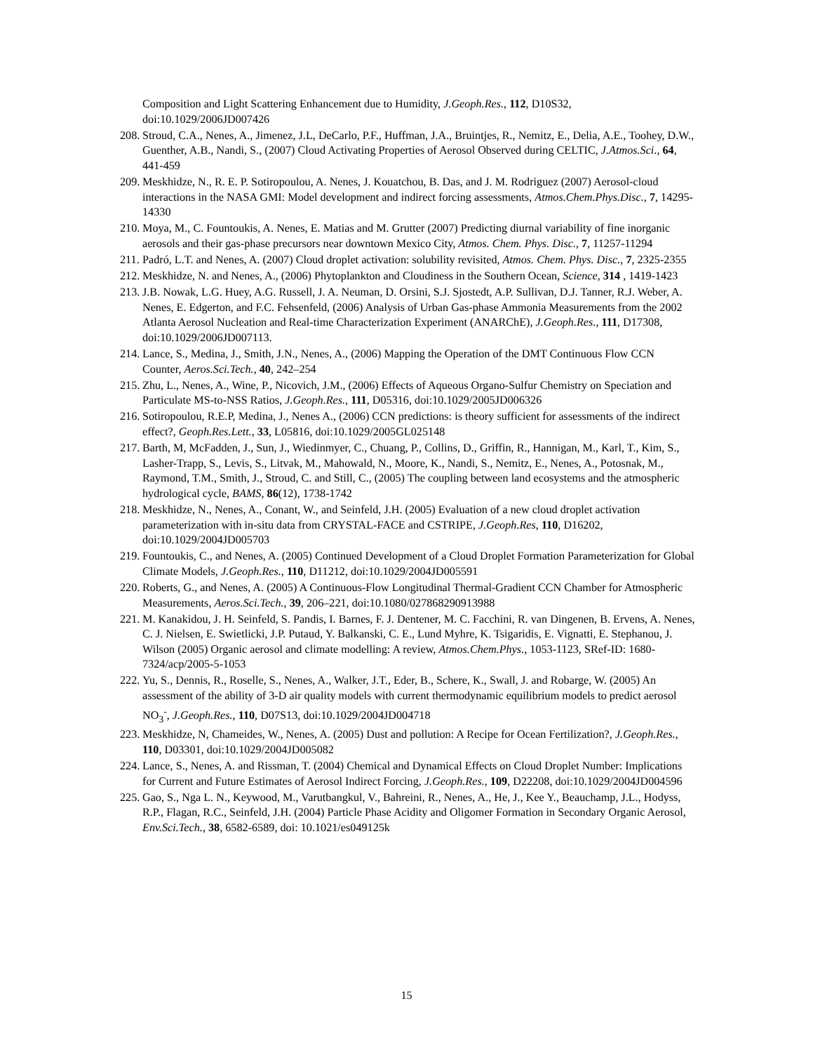Composition and Light Scattering Enhancement due to Humidity, J.Geoph.Res., 112, D10S32, doi:10.1029/2006JD007426
208.
Stroud, C.A., Nenes, A., Jimenez, J.L, DeCarlo, P.F., Huffman, J.A., Bruintjes, R., Nemitz, E., Delia, A.E., Toohey, D.W., Guenther, A.B., Nandi, S., (2007) Cloud Activating Properties of Aerosol Observed during CELTIC, J.Atmos.Sci., 64, 441-459
209.
Meskhidze, N., R. E. P. Sotiropoulou, A. Nenes, J. Kouatchou, B. Das, and J. M. Rodriguez (2007) Aerosol-cloud interactions in the NASA GMI: Model development and indirect forcing assessments, Atmos.Chem.Phys.Disc., 7, 14295-14330
210.
Moya, M., C. Fountoukis, A. Nenes, E. Matias and M. Grutter (2007) Predicting diurnal variability of fine inorganic aerosols and their gas-phase precursors near downtown Mexico City, Atmos. Chem. Phys. Disc., 7, 11257-11294
211.
Padró, L.T. and Nenes, A. (2007) Cloud droplet activation: solubility revisited, Atmos. Chem. Phys. Disc., 7, 2325-2355
212.
Meskhidze, N. and Nenes, A., (2006) Phytoplankton and Cloudiness in the Southern Ocean, Science, 314 , 1419-1423
213.
J.B. Nowak, L.G. Huey, A.G. Russell, J. A. Neuman, D. Orsini, S.J. Sjostedt, A.P. Sullivan, D.J. Tanner, R.J. Weber, A. Nenes, E. Edgerton, and F.C. Fehsenfeld, (2006) Analysis of Urban Gas-phase Ammonia Measurements from the 2002 Atlanta Aerosol Nucleation and Real-time Characterization Experiment (ANARChE), J.Geoph.Res., 111, D17308, doi:10.1029/2006JD007113.
214.
Lance, S., Medina, J., Smith, J.N., Nenes, A., (2006) Mapping the Operation of the DMT Continuous Flow CCN Counter, Aeros.Sci.Tech., 40, 242–254
215.
Zhu, L., Nenes, A., Wine, P., Nicovich, J.M., (2006) Effects of Aqueous Organo-Sulfur Chemistry on Speciation and Particulate MS-to-NSS Ratios, J.Geoph.Res., 111, D05316, doi:10.1029/2005JD006326
216.
Sotiropoulou, R.E.P, Medina, J., Nenes A., (2006) CCN predictions: is theory sufficient for assessments of the indirect effect?, Geoph.Res.Lett., 33, L05816, doi:10.1029/2005GL025148
217.
Barth, M, McFadden, J., Sun, J., Wiedinmyer, C., Chuang, P., Collins, D., Griffin, R., Hannigan, M., Karl, T., Kim, S., Lasher-Trapp, S., Levis, S., Litvak, M., Mahowald, N., Moore, K., Nandi, S., Nemitz, E., Nenes, A., Potosnak, M., Raymond, T.M., Smith, J., Stroud, C. and Still, C., (2005) The coupling between land ecosystems and the atmospheric hydrological cycle, BAMS, 86(12), 1738-1742
218.
Meskhidze, N., Nenes, A., Conant, W., and Seinfeld, J.H. (2005) Evaluation of a new cloud droplet activation parameterization with in-situ data from CRYSTAL-FACE and CSTRIPE, J.Geoph.Res, 110, D16202, doi:10.1029/2004JD005703
219.
Fountoukis, C., and Nenes, A. (2005) Continued Development of a Cloud Droplet Formation Parameterization for Global Climate Models, J.Geoph.Res., 110, D11212, doi:10.1029/2004JD005591
220.
Roberts, G., and Nenes, A. (2005) A Continuous-Flow Longitudinal Thermal-Gradient CCN Chamber for Atmospheric Measurements, Aeros.Sci.Tech., 39, 206–221, doi:10.1080/027868290913988
221.
M. Kanakidou, J. H. Seinfeld, S. Pandis, I. Barnes, F. J. Dentener, M. C. Facchini, R. van Dingenen, B. Ervens, A. Nenes, C. J. Nielsen, E. Swietlicki, J.P. Putaud, Y. Balkanski, C. E., Lund Myhre, K. Tsigaridis, E. Vignatti, E. Stephanou, J. Wilson (2005) Organic aerosol and climate modelling: A review, Atmos.Chem.Phys., 1053-1123, SRef-ID: 1680-7324/acp/2005-5-1053
222.
Yu, S., Dennis, R., Roselle, S., Nenes, A., Walker, J.T., Eder, B., Schere, K., Swall, J. and Robarge, W. (2005) An assessment of the ability of 3-D air quality models with current thermodynamic equilibrium models to predict aerosol NO<sub>3</sub><sup>-</sup>, J.Geoph.Res., 110, D07S13, doi:10.1029/2004JD004718
223.
Meskhidze, N, Chameides, W., Nenes, A. (2005) Dust and pollution: A Recipe for Ocean Fertilization?, J.Geoph.Res., 110, D03301, doi:10.1029/2004JD005082
224.
Lance, S., Nenes, A. and Rissman, T. (2004) Chemical and Dynamical Effects on Cloud Droplet Number: Implications for Current and Future Estimates of Aerosol Indirect Forcing, J.Geoph.Res., 109, D22208, doi:10.1029/2004JD004596
225.
Gao, S., Nga L. N., Keywood, M., Varutbangkul, V., Bahreini, R., Nenes, A., He, J., Kee Y., Beauchamp, J.L., Hodyss, R.P., Flagan, R.C., Seinfeld, J.H. (2004) Particle Phase Acidity and Oligomer Formation in Secondary Organic Aerosol, Env.Sci.Tech., 38, 6582-6589, doi: 10.1021/es049125k
15